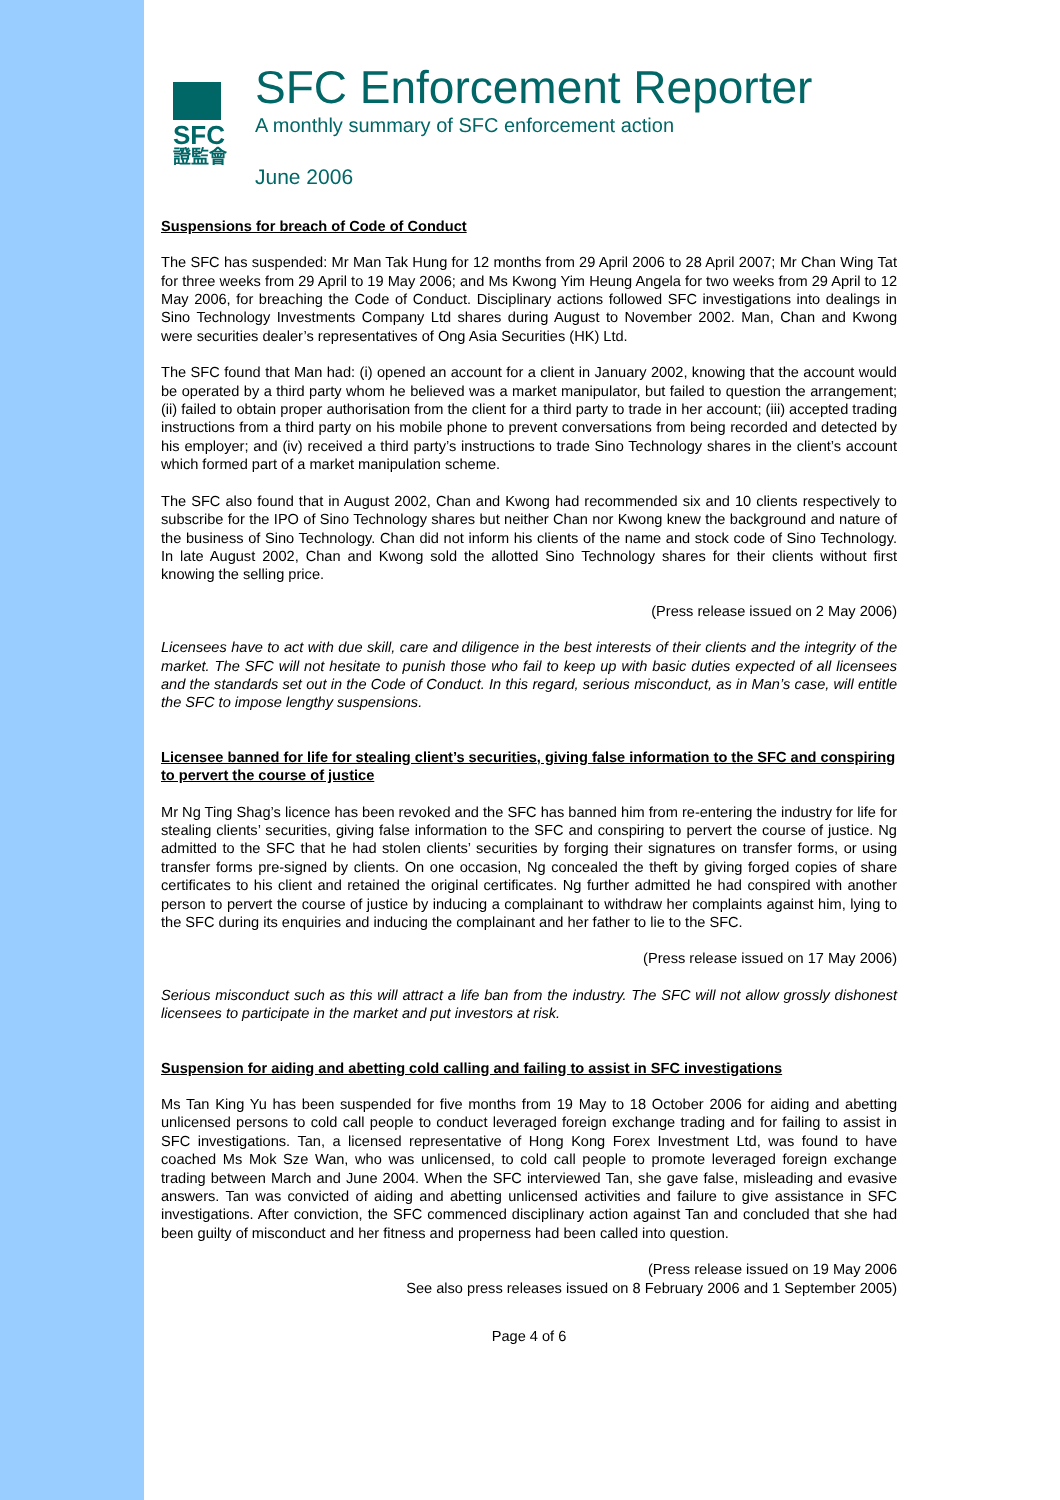SFC
證監會
SFC Enforcement Reporter
A monthly summary of SFC enforcement action
June 2006
Suspensions for breach of Code of Conduct
The SFC has suspended: Mr Man Tak Hung for 12 months from 29 April 2006 to 28 April 2007; Mr Chan Wing Tat for three weeks from 29 April to 19 May 2006; and Ms Kwong Yim Heung Angela for two weeks from 29 April to 12 May 2006, for breaching the Code of Conduct. Disciplinary actions followed SFC investigations into dealings in Sino Technology Investments Company Ltd shares during August to November 2002. Man, Chan and Kwong were securities dealer’s representatives of Ong Asia Securities (HK) Ltd.
The SFC found that Man had: (i) opened an account for a client in January 2002, knowing that the account would be operated by a third party whom he believed was a market manipulator, but failed to question the arrangement; (ii) failed to obtain proper authorisation from the client for a third party to trade in her account; (iii) accepted trading instructions from a third party on his mobile phone to prevent conversations from being recorded and detected by his employer; and (iv) received a third party’s instructions to trade Sino Technology shares in the client’s account which formed part of a market manipulation scheme.
The SFC also found that in August 2002, Chan and Kwong had recommended six and 10 clients respectively to subscribe for the IPO of Sino Technology shares but neither Chan nor Kwong knew the background and nature of the business of Sino Technology. Chan did not inform his clients of the name and stock code of Sino Technology. In late August 2002, Chan and Kwong sold the allotted Sino Technology shares for their clients without first knowing the selling price.
(Press release issued on 2 May 2006)
Licensees have to act with due skill, care and diligence in the best interests of their clients and the integrity of the market. The SFC will not hesitate to punish those who fail to keep up with basic duties expected of all licensees and the standards set out in the Code of Conduct. In this regard, serious misconduct, as in Man’s case, will entitle the SFC to impose lengthy suspensions.
Licensee banned for life for stealing client’s securities, giving false information to the SFC and conspiring to pervert the course of justice
Mr Ng Ting Shag’s licence has been revoked and the SFC has banned him from re-entering the industry for life for stealing clients’ securities, giving false information to the SFC and conspiring to pervert the course of justice. Ng admitted to the SFC that he had stolen clients’ securities by forging their signatures on transfer forms, or using transfer forms pre-signed by clients. On one occasion, Ng concealed the theft by giving forged copies of share certificates to his client and retained the original certificates. Ng further admitted he had conspired with another person to pervert the course of justice by inducing a complainant to withdraw her complaints against him, lying to the SFC during its enquiries and inducing the complainant and her father to lie to the SFC.
(Press release issued on 17 May 2006)
Serious misconduct such as this will attract a life ban from the industry. The SFC will not allow grossly dishonest licensees to participate in the market and put investors at risk.
Suspension for aiding and abetting cold calling and failing to assist in SFC investigations
Ms Tan King Yu has been suspended for five months from 19 May to 18 October 2006 for aiding and abetting unlicensed persons to cold call people to conduct leveraged foreign exchange trading and for failing to assist in SFC investigations. Tan, a licensed representative of Hong Kong Forex Investment Ltd, was found to have coached Ms Mok Sze Wan, who was unlicensed, to cold call people to promote leveraged foreign exchange trading between March and June 2004. When the SFC interviewed Tan, she gave false, misleading and evasive answers. Tan was convicted of aiding and abetting unlicensed activities and failure to give assistance in SFC investigations. After conviction, the SFC commenced disciplinary action against Tan and concluded that she had been guilty of misconduct and her fitness and properness had been called into question.
(Press release issued on 19 May 2006
See also press releases issued on 8 February 2006 and 1 September 2005)
Page 4 of 6